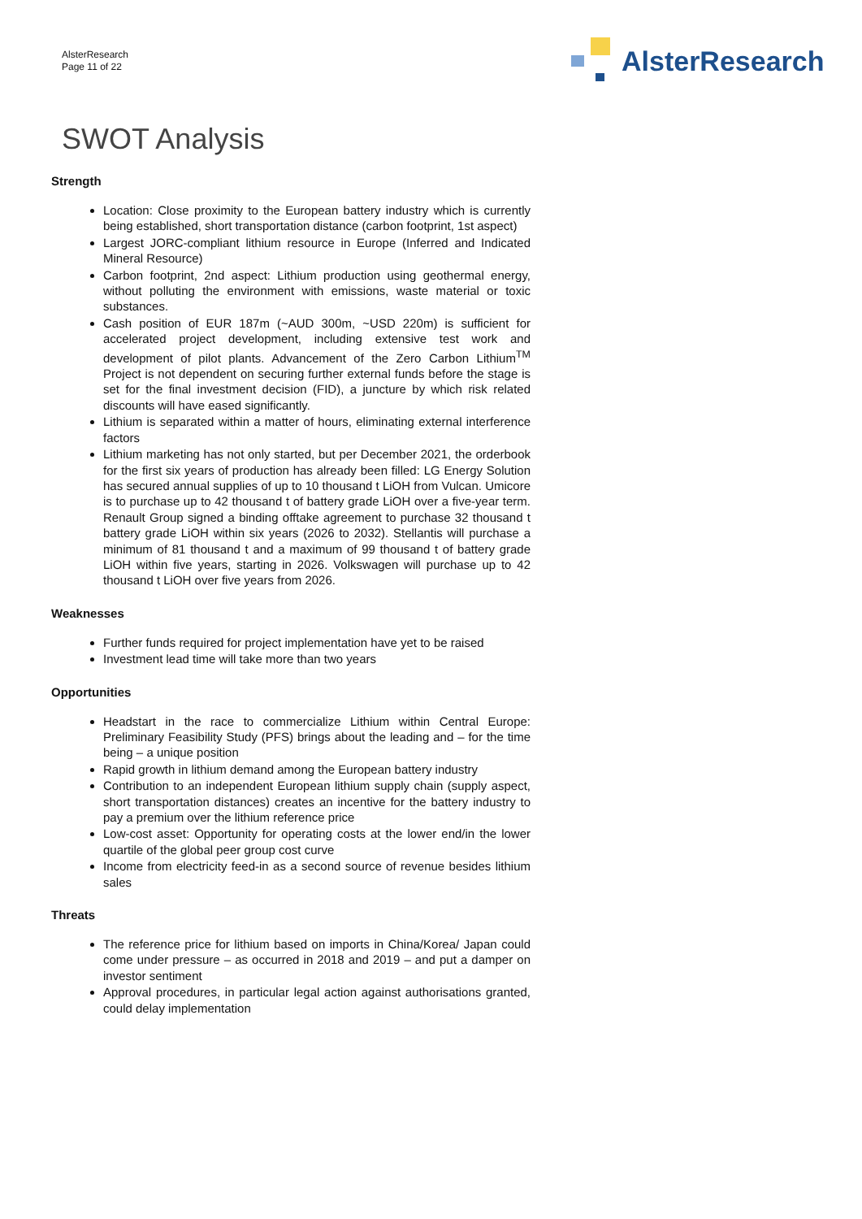AlsterResearch
Page 11 of 22
AlsterResearch
SWOT Analysis
Strength
Location: Close proximity to the European battery industry which is currently being established, short transportation distance (carbon footprint, 1st aspect)
Largest JORC-compliant lithium resource in Europe (Inferred and Indicated Mineral Resource)
Carbon footprint, 2nd aspect: Lithium production using geothermal energy, without polluting the environment with emissions, waste material or toxic substances.
Cash position of EUR 187m (~AUD 300m, ~USD 220m) is sufficient for accelerated project development, including extensive test work and development of pilot plants. Advancement of the Zero Carbon Lithium<sup>TM</sup> Project is not dependent on securing further external funds before the stage is set for the final investment decision (FID), a juncture by which risk related discounts will have eased significantly.
Lithium is separated within a matter of hours, eliminating external interference factors
Lithium marketing has not only started, but per December 2021, the orderbook for the first six years of production has already been filled: LG Energy Solution has secured annual supplies of up to 10 thousand t LiOH from Vulcan. Umicore is to purchase up to 42 thousand t of battery grade LiOH over a five-year term. Renault Group signed a binding offtake agreement to purchase 32 thousand t battery grade LiOH within six years (2026 to 2032). Stellantis will purchase a minimum of 81 thousand t and a maximum of 99 thousand t of battery grade LiOH within five years, starting in 2026. Volkswagen will purchase up to 42 thousand t LiOH over five years from 2026.
Weaknesses
Further funds required for project implementation have yet to be raised
Investment lead time will take more than two years
Opportunities
Headstart in the race to commercialize Lithium within Central Europe: Preliminary Feasibility Study (PFS) brings about the leading and – for the time being – a unique position
Rapid growth in lithium demand among the European battery industry
Contribution to an independent European lithium supply chain (supply aspect, short transportation distances) creates an incentive for the battery industry to pay a premium over the lithium reference price
Low-cost asset: Opportunity for operating costs at the lower end/in the lower quartile of the global peer group cost curve
Income from electricity feed-in as a second source of revenue besides lithium sales
Threats
The reference price for lithium based on imports in China/Korea/ Japan could come under pressure – as occurred in 2018 and 2019 – and put a damper on investor sentiment
Approval procedures, in particular legal action against authorisations granted, could delay implementation